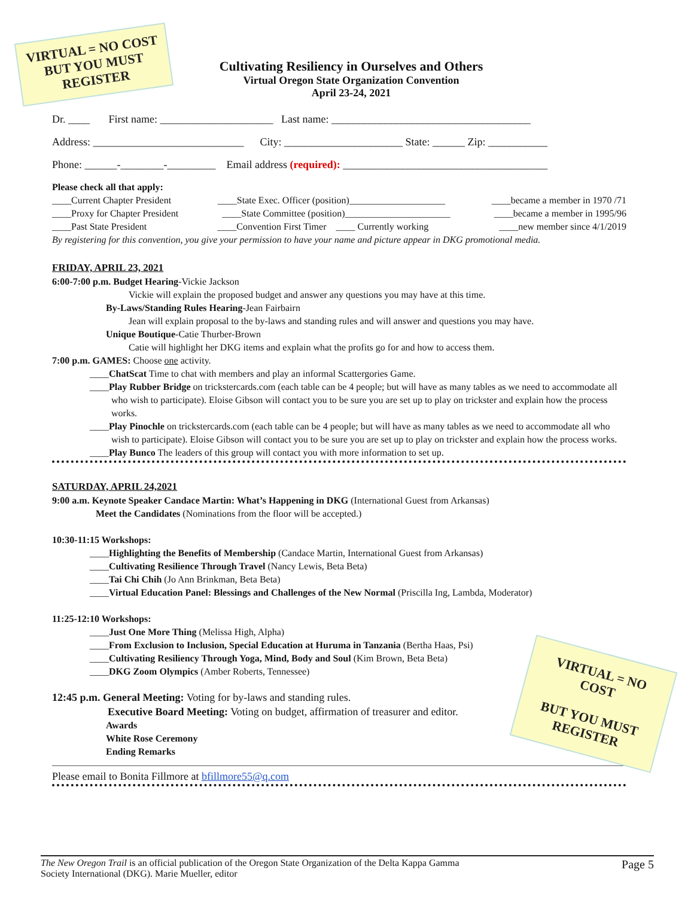VIRTUAL = NO COST
BUT YOU MUST
REGISTER
Cultivating Resiliency in Ourselves and Others
Virtual Oregon State Organization Convention
April 23-24, 2021
Dr. ____ First name: _____________________ Last name: _____________________________________
Address: ____________________________ City: ______________________ State: ______ Zip: ___________
Phone: ______-________-_________ Email address (required): ______________________________________
Please check all that apply:
____Current Chapter President ____State Exec. Officer (position)____________________ ____became a member in 1970 /71
____Proxy for Chapter President ____State Committee (position)______________________ ____became a member in 1995/96
____Past State President ____Convention First Timer ____ Currently working ____new member since 4/1/2019
By registering for this convention, you give your permission to have your name and picture appear in DKG promotional media.
FRIDAY, APRIL 23, 2021
6:00-7:00 p.m. Budget Hearing-Vickie Jackson
Vickie will explain the proposed budget and answer any questions you may have at this time.
By-Laws/Standing Rules Hearing-Jean Fairbairn
Jean will explain proposal to the by-laws and standing rules and will answer and questions you may have.
Unique Boutique-Catie Thurber-Brown
Catie will highlight her DKG items and explain what the profits go for and how to access them.
7:00 p.m. GAMES: Choose one activity.
____ChatScat Time to chat with members and play an informal Scattergories Game.
____Play Rubber Bridge on trickstercards.com (each table can be 4 people; but will have as many tables as we need to accommodate all who wish to participate). Eloise Gibson will contact you to be sure you are set up to play on trickster and explain how the process works.
____Play Pinochle on trickstercards.com (each table can be 4 people; but will have as many tables as we need to accommodate all who wish to participate). Eloise Gibson will contact you to be sure you are set up to play on trickster and explain how the process works.
____Play Bunco The leaders of this group will contact you with more information to set up.
SATURDAY, APRIL 24,2021
9:00 a.m. Keynote Speaker Candace Martin: What’s Happening in DKG (International Guest from Arkansas)
Meet the Candidates (Nominations from the floor will be accepted.)
10:30-11:15 Workshops:
____Highlighting the Benefits of Membership (Candace Martin, International Guest from Arkansas)
____Cultivating Resilience Through Travel (Nancy Lewis, Beta Beta)
____Tai Chi Chih (Jo Ann Brinkman, Beta Beta)
____Virtual Education Panel: Blessings and Challenges of the New Normal (Priscilla Ing, Lambda, Moderator)
11:25-12:10 Workshops:
____Just One More Thing (Melissa High, Alpha)
____From Exclusion to Inclusion, Special Education at Huruma in Tanzania (Bertha Haas, Psi)
____Cultivating Resiliency Through Yoga, Mind, Body and Soul (Kim Brown, Beta Beta)
____DKG Zoom Olympics (Amber Roberts, Tennessee)
12:45 p.m. General Meeting: Voting for by-laws and standing rules.
Executive Board Meeting: Voting on budget, affirmation of treasurer and editor.
Awards
White Rose Ceremony
Ending Remarks
Please email to Bonita Fillmore at bfillmore55@q.com
VIRTUAL = NO
COST
BUT YOU MUST
REGISTER
The New Oregon Trail is an official publication of the Oregon State Organization of the Delta Kappa Gamma
Society International (DKG). Marie Mueller, editor Page 5